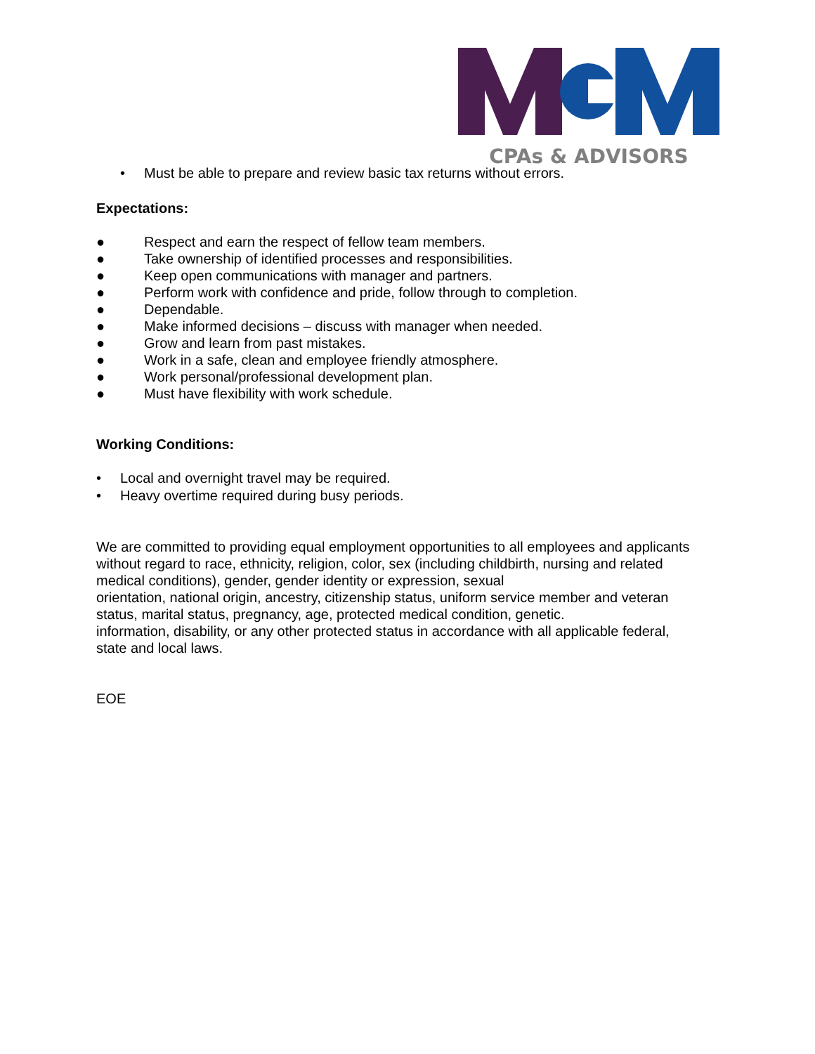CPAs & ADVISORS
• Must be able to prepare and review basic tax returns without errors.
Expectations:
● Respect and earn the respect of fellow team members.
● Take ownership of identified processes and responsibilities.
● Keep open communications with manager and partners.
● Perform work with confidence and pride, follow through to completion.
● Dependable.
● Make informed decisions – discuss with manager when needed.
● Grow and learn from past mistakes.
● Work in a safe, clean and employee friendly atmosphere.
● Work personal/professional development plan.
● Must have flexibility with work schedule.
Working Conditions:
• Local and overnight travel may be required.
• Heavy overtime required during busy periods.
We are committed to providing equal employment opportunities to all employees and applicants without regard to race, ethnicity, religion, color, sex (including childbirth, nursing and related medical conditions), gender, gender identity or expression, sexual
orientation, national origin, ancestry, citizenship status, uniform service member and veteran status, marital status, pregnancy, age, protected medical condition, genetic.
information, disability, or any other protected status in accordance with all applicable federal, state and local laws.
EOE